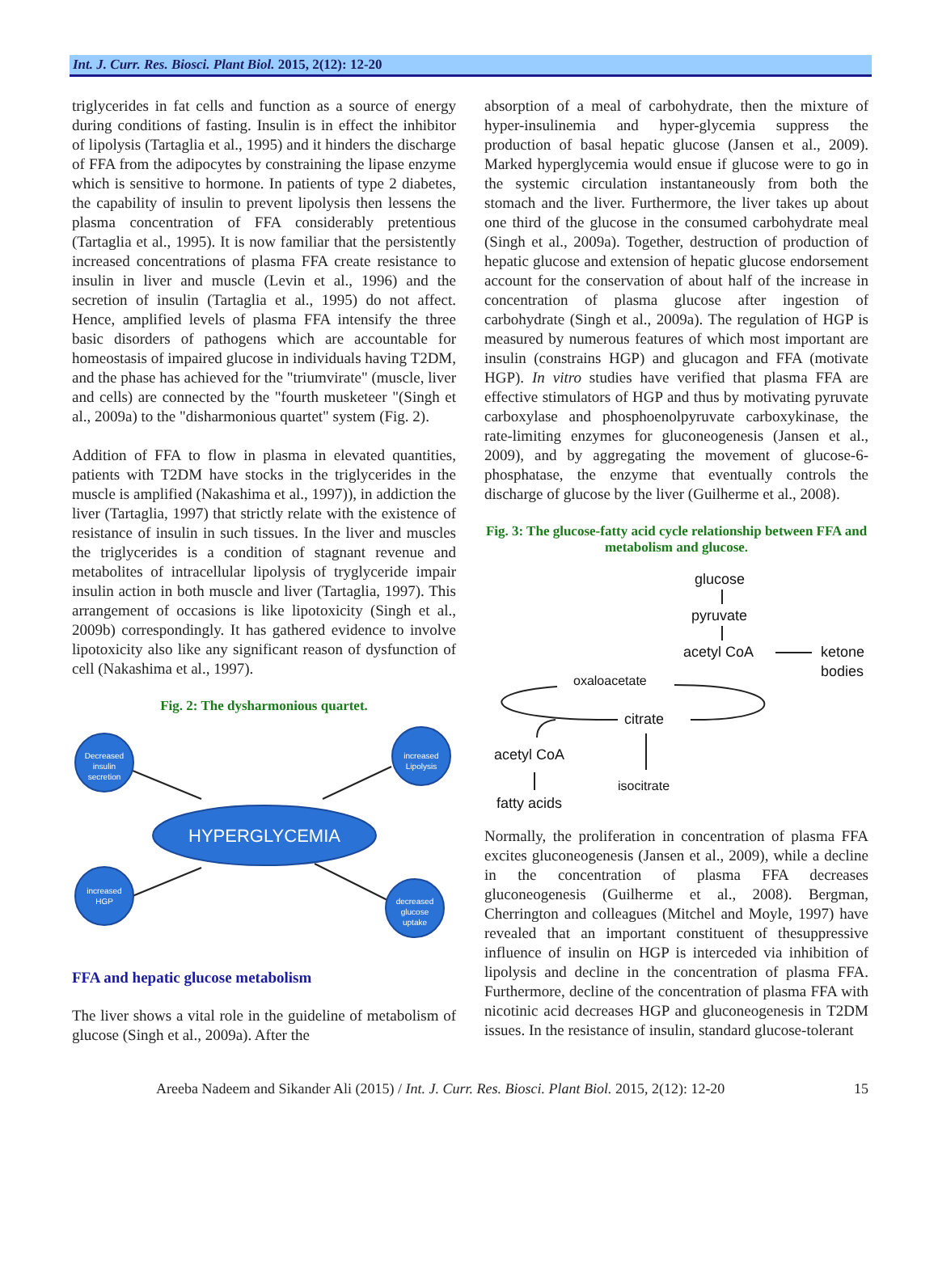Int. J. Curr. Res. Biosci. Plant Biol. 2015, 2(12): 12-20
triglycerides in fat cells and function as a source of energy during conditions of fasting. Insulin is in effect the inhibitor of lipolysis (Tartaglia et al., 1995) and it hinders the discharge of FFA from the adipocytes by constraining the lipase enzyme which is sensitive to hormone. In patients of type 2 diabetes, the capability of insulin to prevent lipolysis then lessens the plasma concentration of FFA considerably pretentious (Tartaglia et al., 1995). It is now familiar that the persistently increased concentrations of plasma FFA create resistance to insulin in liver and muscle (Levin et al., 1996) and the secretion of insulin (Tartaglia et al., 1995) do not affect. Hence, amplified levels of plasma FFA intensify the three basic disorders of pathogens which are accountable for homeostasis of impaired glucose in individuals having T2DM, and the phase has achieved for the "triumvirate" (muscle, liver and cells) are connected by the "fourth musketeer "(Singh et al., 2009a) to the "disharmonious quartet" system (Fig. 2).
Addition of FFA to flow in plasma in elevated quantities, patients with T2DM have stocks in the triglycerides in the muscle is amplified (Nakashima et al., 1997)), in addiction the liver (Tartaglia, 1997) that strictly relate with the existence of resistance of insulin in such tissues. In the liver and muscles the triglycerides is a condition of stagnant revenue and metabolites of intracellular lipolysis of tryglyceride impair insulin action in both muscle and liver (Tartaglia, 1997). This arrangement of occasions is like lipotoxicity (Singh et al., 2009b) correspondingly. It has gathered evidence to involve lipotoxicity also like any significant reason of dysfunction of cell (Nakashima et al., 1997).
Fig. 2: The dysharmonious quartet.
Decreased
insulin
secretion
increased
Lipolysis
increased
HGP
decreased
glucose
uptake
HYPERGLYCEMIA
FFA and hepatic glucose metabolism
The liver shows a vital role in the guideline of metabolism of glucose (Singh et al., 2009a). After the
absorption of a meal of carbohydrate, then the mixture of hyper-insulinemia and hyper-glycemia suppress the production of basal hepatic glucose (Jansen et al., 2009). Marked hyperglycemia would ensue if glucose were to go in the systemic circulation instantaneously from both the stomach and the liver. Furthermore, the liver takes up about one third of the glucose in the consumed carbohydrate meal (Singh et al., 2009a). Together, destruction of production of hepatic glucose and extension of hepatic glucose endorsement account for the conservation of about half of the increase in concentration of plasma glucose after ingestion of carbohydrate (Singh et al., 2009a). The regulation of HGP is measured by numerous features of which most important are insulin (constrains HGP) and glucagon and FFA (motivate HGP). In vitro studies have verified that plasma FFA are effective stimulators of HGP and thus by motivating pyruvate carboxylase and phosphoenolpyruvate carboxykinase, the rate-limiting enzymes for gluconeogenesis (Jansen et al., 2009), and by aggregating the movement of glucose-6-phosphatase, the enzyme that eventually controls the discharge of glucose by the liver (Guilherme et al., 2008).
Fig. 3: The glucose-fatty acid cycle relationship between FFA and metabolism and glucose.
glucose
pyruvate
acetyl CoA
ketone
bodies
oxaloacetate
citrate
acetyl CoA
isocitrate
fatty acids
Normally, the proliferation in concentration of plasma FFA excites gluconeogenesis (Jansen et al., 2009), while a decline in the concentration of plasma FFA decreases gluconeogenesis (Guilherme et al., 2008). Bergman, Cherrington and colleagues (Mitchel and Moyle, 1997) have revealed that an important constituent of thesuppressive influence of insulin on HGP is interceded via inhibition of lipolysis and decline in the concentration of plasma FFA. Furthermore, decline of the concentration of plasma FFA with nicotinic acid decreases HGP and gluconeogenesis in T2DM issues. In the resistance of insulin, standard glucose-tolerant
Areeba Nadeem and Sikander Ali (2015) / Int. J. Curr. Res. Biosci. Plant Biol. 2015, 2(12): 12-20 15